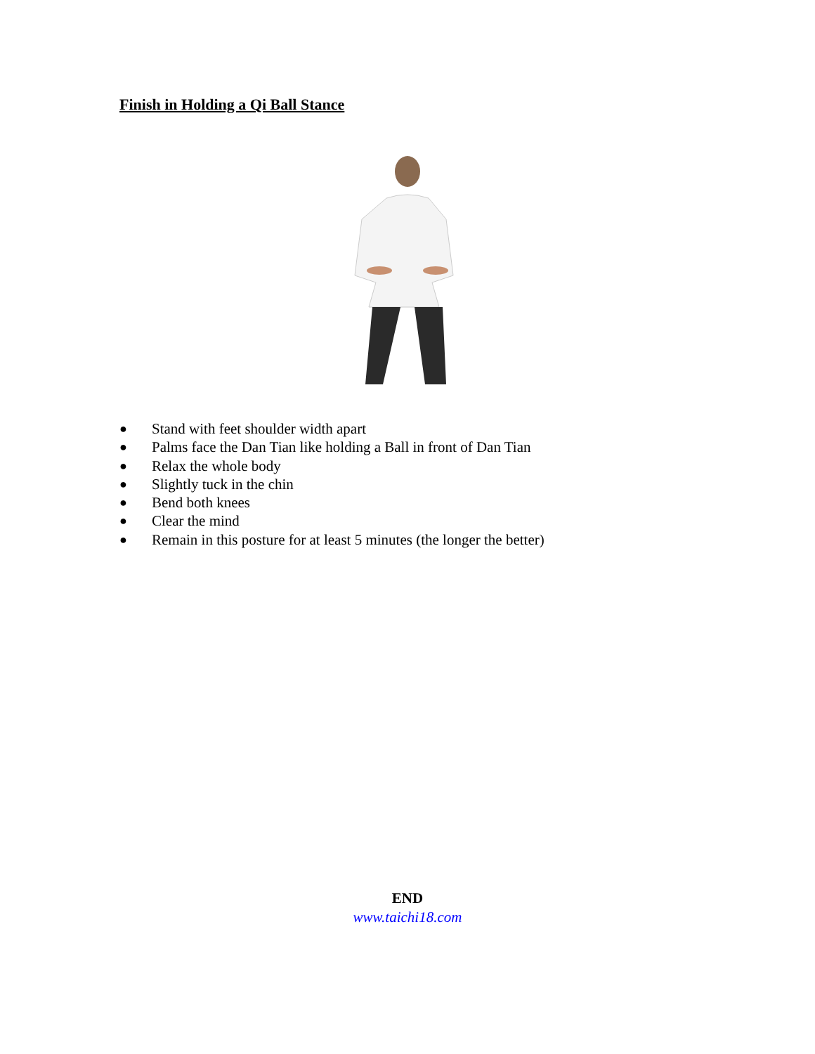Finish in Holding a Qi Ball Stance
● Stand with feet shoulder width apart
● Palms face the Dan Tian like holding a Ball in front of Dan Tian
● Relax the whole body
● Slightly tuck in the chin
● Bend both knees
● Clear the mind
● Remain in this posture for at least 5 minutes (the longer the better)
END
www.taichi18.com